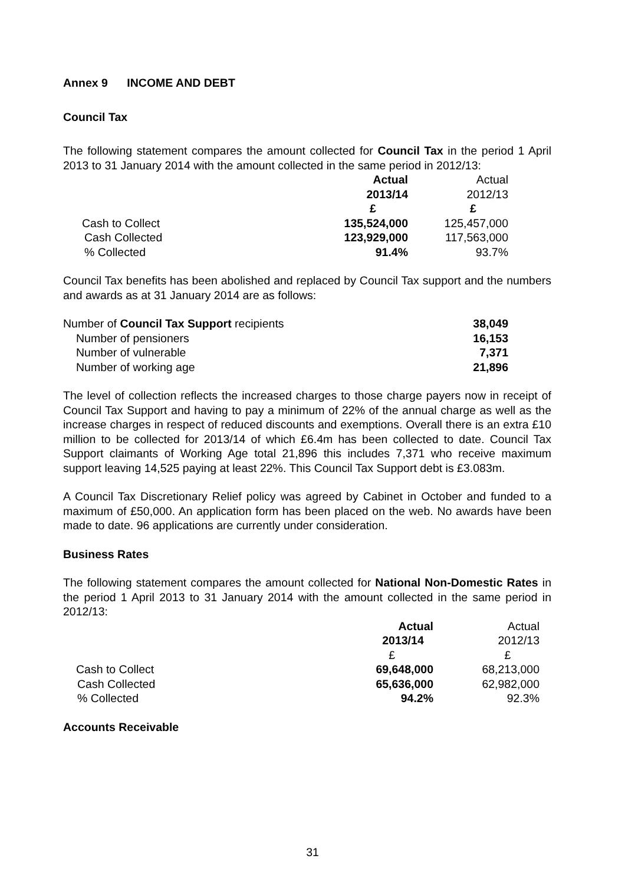Annex 9 INCOME AND DEBT
Council Tax
The following statement compares the amount collected for Council Tax in the period 1 April 2013 to 31 January 2014 with the amount collected in the same period in 2012/13:
| | Actual 2013/14 £ | Actual 2012/13 £ |
| Cash to Collect | 135,524,000 | 125,457,000 |
| Cash Collected | 123,929,000 | 117,563,000 |
| % Collected | 91.4% | 93.7% |
Council Tax benefits has been abolished and replaced by Council Tax support and the numbers and awards as at 31 January 2014 are as follows:
| Number of Council Tax Support recipients | 38,049 |
| Number of pensioners | 16,153 |
| Number of vulnerable | 7,371 |
| Number of working age | 21,896 |
The level of collection reflects the increased charges to those charge payers now in receipt of Council Tax Support and having to pay a minimum of 22% of the annual charge as well as the increase charges in respect of reduced discounts and exemptions. Overall there is an extra £10 million to be collected for 2013/14 of which £6.4m has been collected to date. Council Tax Support claimants of Working Age total 21,896 this includes 7,371 who receive maximum support leaving 14,525 paying at least 22%. This Council Tax Support debt is £3.083m.
A Council Tax Discretionary Relief policy was agreed by Cabinet in October and funded to a maximum of £50,000. An application form has been placed on the web. No awards have been made to date. 96 applications are currently under consideration.
Business Rates
The following statement compares the amount collected for National Non-Domestic Rates in the period 1 April 2013 to 31 January 2014 with the amount collected in the same period in 2012/13:
| | Actual 2013/14 £ | Actual 2012/13 £ |
| Cash to Collect | 69,648,000 | 68,213,000 |
| Cash Collected | 65,636,000 | 62,982,000 |
| % Collected | 94.2% | 92.3% |
Accounts Receivable
31